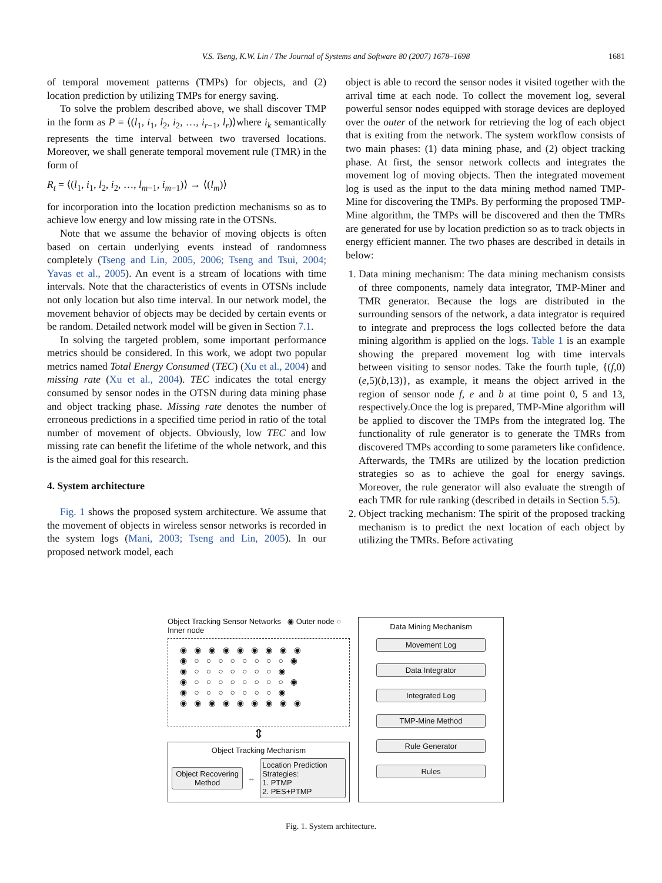V.S. Tseng, K.W. Lin / The Journal of Systems and Software 80 (2007) 1678–1698 1681
of temporal movement patterns (TMPs) for objects, and (2) location prediction by utilizing TMPs for energy saving.
To solve the problem described above, we shall discover TMP in the form as P = ⟨(l<sub>1</sub>, i<sub>1</sub>, l<sub>2</sub>, i<sub>2</sub>, …, i<sub>r−1</sub>, l<sub>r</sub>)⟩where i<sub>k</sub> semantically represents the time interval between two traversed locations. Moreover, we shall generate temporal movement rule (TMR) in the form of
R<sub>t</sub> = ⟨(l<sub>1</sub>, i<sub>1</sub>, l<sub>2</sub>, i<sub>2</sub>, …, l<sub>m−1</sub>, i<sub>m−1</sub>)⟩ → ⟨(l<sub>m</sub>)⟩
for incorporation into the location prediction mechanisms so as to achieve low energy and low missing rate in the OTSNs.
Note that we assume the behavior of moving objects is often based on certain underlying events instead of randomness completely (Tseng and Lin, 2005, 2006; Tseng and Tsui, 2004; Yavas et al., 2005). An event is a stream of locations with time intervals. Note that the characteristics of events in OTSNs include not only location but also time interval. In our network model, the movement behavior of objects may be decided by certain events or be random. Detailed network model will be given in Section 7.1.
In solving the targeted problem, some important performance metrics should be considered. In this work, we adopt two popular metrics named Total Energy Consumed (TEC) (Xu et al., 2004) and missing rate (Xu et al., 2004). TEC indicates the total energy consumed by sensor nodes in the OTSN during data mining phase and object tracking phase. Missing rate denotes the number of erroneous predictions in a specified time period in ratio of the total number of movement of objects. Obviously, low TEC and low missing rate can benefit the lifetime of the whole network, and this is the aimed goal for this research.
4. System architecture
Fig. 1 shows the proposed system architecture. We assume that the movement of objects in wireless sensor networks is recorded in the system logs (Mani, 2003; Tseng and Lin, 2005). In our proposed network model, each
object is able to record the sensor nodes it visited together with the arrival time at each node. To collect the movement log, several powerful sensor nodes equipped with storage devices are deployed over the outer of the network for retrieving the log of each object that is exiting from the network. The system workflow consists of two main phases: (1) data mining phase, and (2) object tracking phase. At first, the sensor network collects and integrates the movement log of moving objects. Then the integrated movement log is used as the input to the data mining method named TMP-Mine for discovering the TMPs. By performing the proposed TMP-Mine algorithm, the TMPs will be discovered and then the TMRs are generated for use by location prediction so as to track objects in energy efficient manner. The two phases are described in details in below:
1. Data mining mechanism: The data mining mechanism consists of three components, namely data integrator, TMP-Miner and TMR generator. Because the logs are distributed in the surrounding sensors of the network, a data integrator is required to integrate and preprocess the logs collected before the data mining algorithm is applied on the logs. Table 1 is an example showing the prepared movement log with time intervals between visiting to sensor nodes. Take the fourth tuple, {(f,0)(e,5)(b,13)}, as example, it means the object arrived in the region of sensor node f, e and b at time point 0, 5 and 13, respectively.Once the log is prepared, TMP-Mine algorithm will be applied to discover the TMPs from the integrated log. The functionality of rule generator is to generate the TMRs from discovered TMPs according to some parameters like confidence. Afterwards, the TMRs are utilized by the location prediction strategies so as to achieve the goal for energy savings. Moreover, the rule generator will also evaluate the strength of each TMR for rule ranking (described in details in Section 5.5).
2. Object tracking mechanism: The spirit of the proposed tracking mechanism is to predict the next location of each object by utilizing the TMRs. Before activating
Object Tracking Sensor Networks ◉ Outer node ○ Inner node
◉◉◉◉◉◉◉◉◉
◉○○○○○○○○◉
◉○○○○○○○◉
◉○○○○○○○○◉
◉○○○○○○○◉
◉◉◉◉◉◉◉◉◉
⇕
Object Tracking Mechanism
Object Recovering Method
⇔
Location Prediction Strategies:
1. PTMP
2. PES+PTMP
Data Mining Mechanism
Movement Log
Data Integrator
Integrated Log
TMP-Mine Method
Rule Generator
Rules
Fig. 1. System architecture.